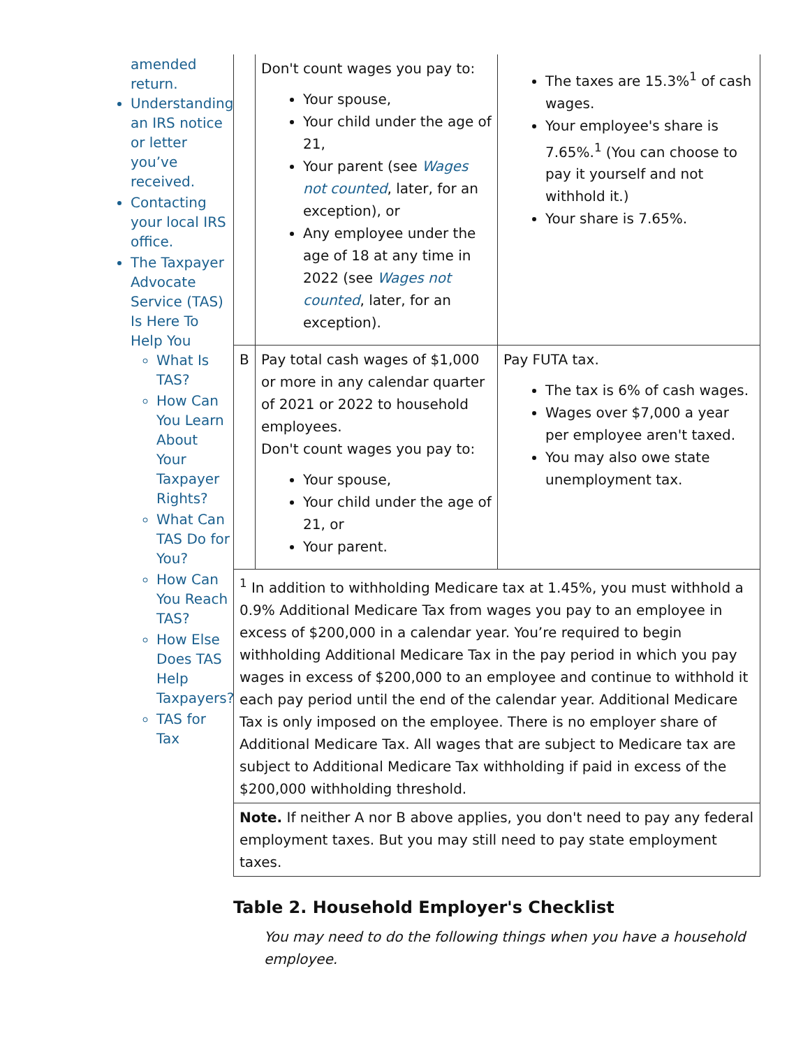amended return.
Understanding an IRS notice or letter you’ve received.
Contacting your local IRS office.
The Taxpayer Advocate Service (TAS) Is Here To Help You
What Is TAS?
How Can You Learn About Your Taxpayer Rights?
What Can TAS Do for You?
How Can You Reach TAS?
How Else Does TAS Help Taxpayers?
TAS for Tax
| | Don't count wages you pay to: Your spouse, Your child under the age of 21, Your parent (see Wages not counted , later, for an exception), or Any employee under the age of 18 at any time in 2022 (see Wages not counted , later, for an exception). | The taxes are 15.3%<sup>1</sup> of cash wages. Your employee's share is 7.65%.<sup>1</sup> (You can choose to pay it yourself and not withhold it.) Your share is 7.65%. |
| B | Pay total cash wages of $1,000 or more in any calendar quarter of 2021 or 2022 to household employees. Don't count wages you pay to: Your spouse, Your child under the age of 21, or Your parent. | Pay FUTA tax. The tax is 6% of cash wages. Wages over $7,000 a year per employee aren't taxed. You may also owe state unemployment tax. |
| <sup>1</sup> In addition to withholding Medicare tax at 1.45%, you must withhold a 0.9% Additional Medicare Tax from wages you pay to an employee in excess of $200,000 in a calendar year. You’re required to begin withholding Additional Medicare Tax in the pay period in which you pay wages in excess of $200,000 to an employee and continue to withhold it each pay period until the end of the calendar year. Additional Medicare Tax is only imposed on the employee. There is no employer share of Additional Medicare Tax. All wages that are subject to Medicare tax are subject to Additional Medicare Tax withholding if paid in excess of the $200,000 withholding threshold. | | |
| Note. If neither A nor B above applies, you don't need to pay any federal employment taxes. But you may still need to pay state employment taxes. | | |
Table 2. Household Employer's Checklist
You may need to do the following things when you have a household employee.